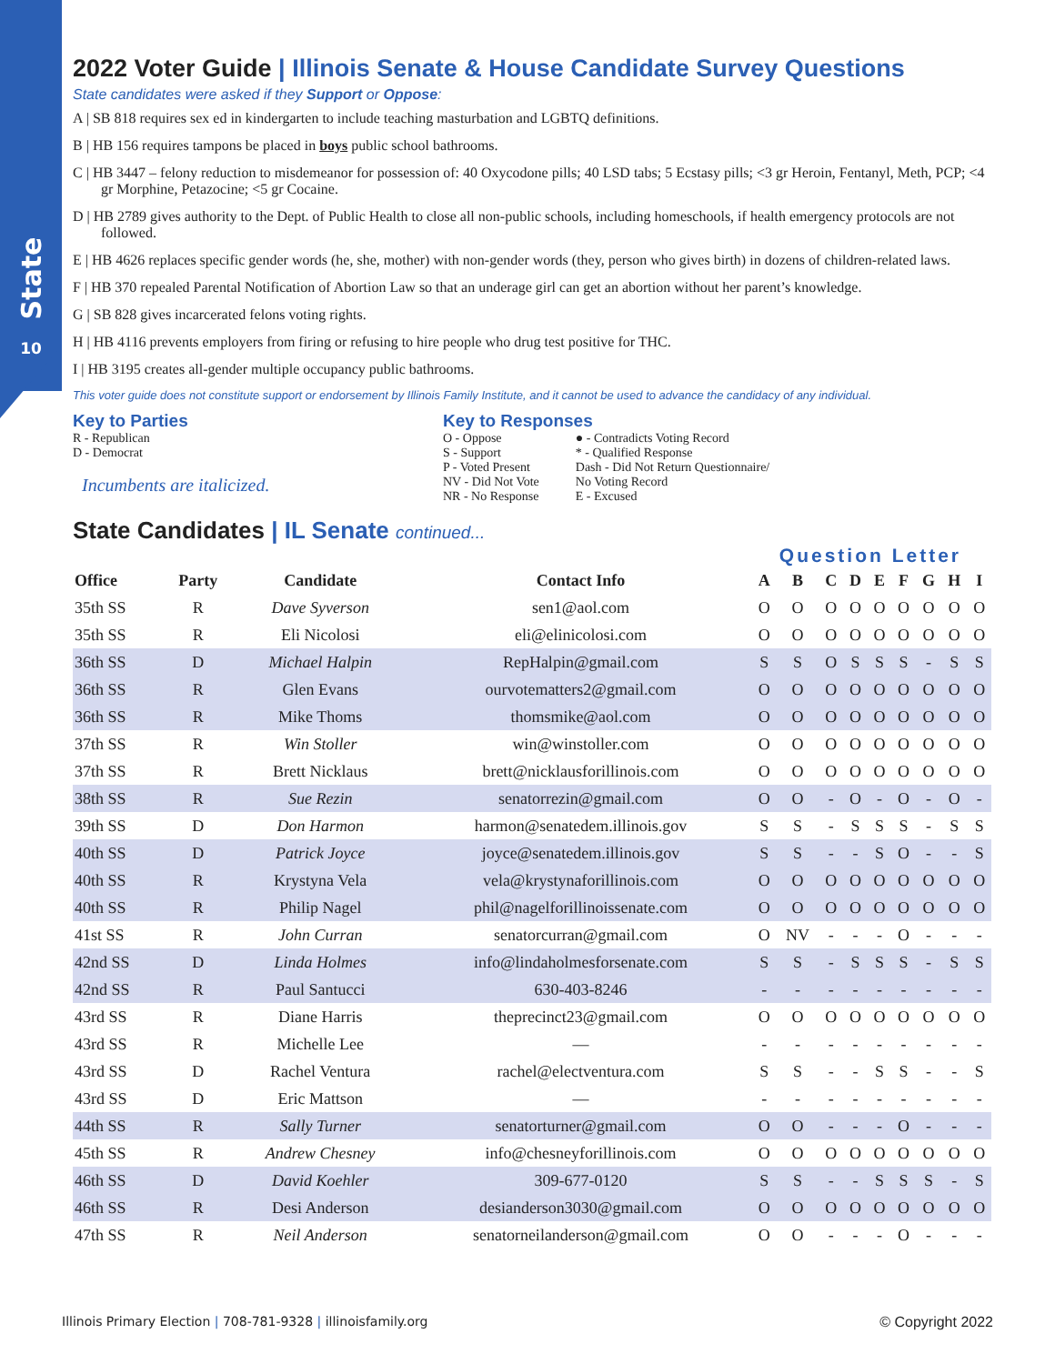State
10
2022 Voter Guide | Illinois Senate & House Candidate Survey Questions
State candidates were asked if they Support or Oppose:
A | SB 818 requires sex ed in kindergarten to include teaching masturbation and LGBTQ definitions.
B | HB 156 requires tampons be placed in boys public school bathrooms.
C | HB 3447 – felony reduction to misdemeanor for possession of: 40 Oxycodone pills; 40 LSD tabs; 5 Ecstasy pills; <3 gr Heroin, Fentanyl, Meth, PCP; <4 gr Morphine, Petazocine; <5 gr Cocaine.
D | HB 2789 gives authority to the Dept. of Public Health to close all non-public schools, including homeschools, if health emergency protocols are not followed.
E | HB 4626 replaces specific gender words (he, she, mother) with non-gender words (they, person who gives birth) in dozens of children-related laws.
F | HB 370 repealed Parental Notification of Abortion Law so that an underage girl can get an abortion without her parent’s knowledge.
G | SB 828 gives incarcerated felons voting rights.
H | HB 4116 prevents employers from firing or refusing to hire people who drug test positive for THC.
I | HB 3195 creates all-gender multiple occupancy public bathrooms.
This voter guide does not constitute support or endorsement by Illinois Family Institute, and it cannot be used to advance the candidacy of any individual.
Key to Parties
R - Republican
D - Democrat
Incumbents are italicized.
Key to Responses
O - Oppose
S - Support
P - Voted Present
NV - Did Not Vote
NR - No Response
● - Contradicts Voting Record
* - Qualified Response
Dash - Did Not Return Questionnaire/
No Voting Record
E - Excused
State Candidates | IL Senate continued...
Question Letter
| Office | Party | Candidate | Contact Info | A | B | C | D | E | F | G | H | I |
| --- | --- | --- | --- | --- | --- | --- | --- | --- | --- | --- | --- | --- |
| 35th SS | R | Dave Syverson | sen1@aol.com | O | O | O | O | O | O | O | O | O |
| 35th SS | R | Eli Nicolosi | eli@elinicolosi.com | O | O | O | O | O | O | O | O | O |
| 36th SS | D | Michael Halpin | RepHalpin@gmail.com | S | S | O | S | S | S | - | S | S |
| 36th SS | R | Glen Evans | ourvotematters2@gmail.com | O | O | O | O | O | O | O | O | O |
| 36th SS | R | Mike Thoms | thomsmike@aol.com | O | O | O | O | O | O | O | O | O |
| 37th SS | R | Win Stoller | win@winstoller.com | O | O | O | O | O | O | O | O | O |
| 37th SS | R | Brett Nicklaus | brett@nicklausforillinois.com | O | O | O | O | O | O | O | O | O |
| 38th SS | R | Sue Rezin | senatorrezin@gmail.com | O | O | - | O | - | O | - | O | - |
| 39th SS | D | Don Harmon | harmon@senatedem.illinois.gov | S | S | - | S | S | S | - | S | S |
| 40th SS | D | Patrick Joyce | joyce@senatedem.illinois.gov | S | S | - | - | S | O | - | - | S |
| 40th SS | R | Krystyna Vela | vela@krystynaforillinois.com | O | O | O | O | O | O | O | O | O |
| 40th SS | R | Philip Nagel | phil@nagelforillinoissenate.com | O | O | O | O | O | O | O | O | O |
| 41st SS | R | John Curran | senatorcurran@gmail.com | O | NV | - | - | - | O | - | - | - |
| 42nd SS | D | Linda Holmes | info@lindaholmesforsenate.com | S | S | - | S | S | S | - | S | S |
| 42nd SS | R | Paul Santucci | 630-403-8246 | - | - | - | - | - | - | - | - | - |
| 43rd SS | R | Diane Harris | theprecinct23@gmail.com | O | O | O | O | O | O | O | O | O |
| 43rd SS | R | Michelle Lee | — | - | - | - | - | - | - | - | - | - |
| 43rd SS | D | Rachel Ventura | rachel@electventura.com | S | S | - | - | S | S | - | - | S |
| 43rd SS | D | Eric Mattson | — | - | - | - | - | - | - | - | - | - |
| 44th SS | R | Sally Turner | senatorturner@gmail.com | O | O | - | - | - | O | - | - | - |
| 45th SS | R | Andrew Chesney | info@chesneyforillinois.com | O | O | O | O | O | O | O | O | O |
| 46th SS | D | David Koehler | 309-677-0120 | S | S | - | - | S | S | S | - | S |
| 46th SS | R | Desi Anderson | desianderson3030@gmail.com | O | O | O | O | O | O | O | O | O |
| 47th SS | R | Neil Anderson | senatorneilanderson@gmail.com | O | O | - | - | - | O | - | - | - |
Illinois Primary Election | 708-781-9328 | illinoisfamily.org © Copyright 2022